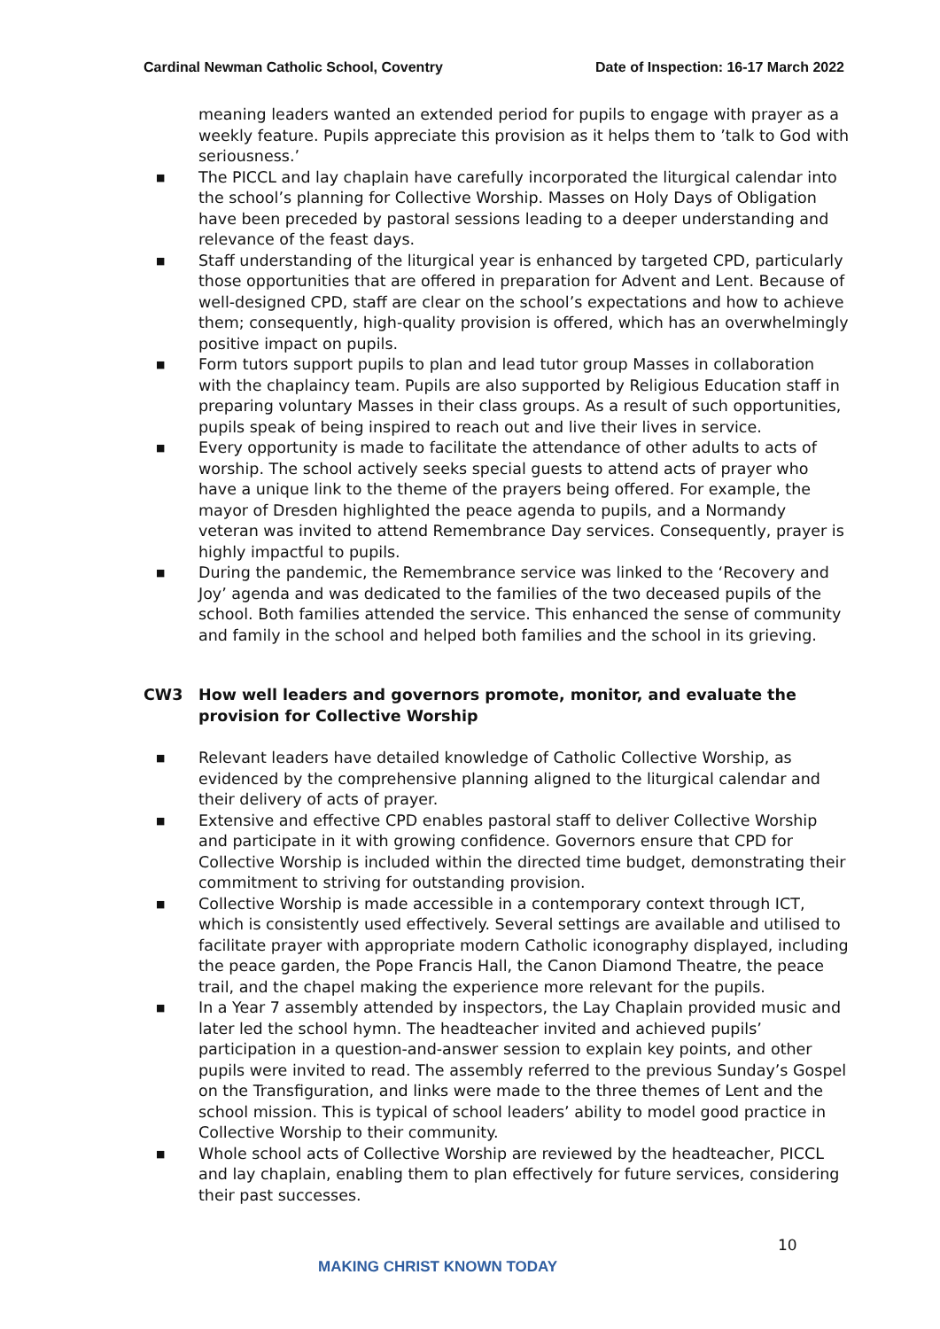Cardinal Newman Catholic School, Coventry Date of Inspection: 16-17 March 2022
meaning leaders wanted an extended period for pupils to engage with prayer as a weekly feature. Pupils appreciate this provision as it helps them to ’talk to God with seriousness.’
■ The PICCL and lay chaplain have carefully incorporated the liturgical calendar into the school’s planning for Collective Worship. Masses on Holy Days of Obligation have been preceded by pastoral sessions leading to a deeper understanding and relevance of the feast days.
■ Staff understanding of the liturgical year is enhanced by targeted CPD, particularly those opportunities that are offered in preparation for Advent and Lent. Because of well-designed CPD, staff are clear on the school’s expectations and how to achieve them; consequently, high-quality provision is offered, which has an overwhelmingly positive impact on pupils.
■ Form tutors support pupils to plan and lead tutor group Masses in collaboration with the chaplaincy team. Pupils are also supported by Religious Education staff in preparing voluntary Masses in their class groups. As a result of such opportunities, pupils speak of being inspired to reach out and live their lives in service.
■ Every opportunity is made to facilitate the attendance of other adults to acts of worship. The school actively seeks special guests to attend acts of prayer who have a unique link to the theme of the prayers being offered. For example, the mayor of Dresden highlighted the peace agenda to pupils, and a Normandy veteran was invited to attend Remembrance Day services. Consequently, prayer is highly impactful to pupils.
■ During the pandemic, the Remembrance service was linked to the ‘Recovery and Joy’ agenda and was dedicated to the families of the two deceased pupils of the school. Both families attended the service. This enhanced the sense of community and family in the school and helped both families and the school in its grieving.
CW3 How well leaders and governors promote, monitor, and evaluate the provision for Collective Worship
■ Relevant leaders have detailed knowledge of Catholic Collective Worship, as evidenced by the comprehensive planning aligned to the liturgical calendar and their delivery of acts of prayer.
■ Extensive and effective CPD enables pastoral staff to deliver Collective Worship and participate in it with growing confidence. Governors ensure that CPD for Collective Worship is included within the directed time budget, demonstrating their commitment to striving for outstanding provision.
■ Collective Worship is made accessible in a contemporary context through ICT, which is consistently used effectively. Several settings are available and utilised to facilitate prayer with appropriate modern Catholic iconography displayed, including the peace garden, the Pope Francis Hall, the Canon Diamond Theatre, the peace trail, and the chapel making the experience more relevant for the pupils.
■ In a Year 7 assembly attended by inspectors, the Lay Chaplain provided music and later led the school hymn. The headteacher invited and achieved pupils’ participation in a question-and-answer session to explain key points, and other pupils were invited to read. The assembly referred to the previous Sunday’s Gospel on the Transfiguration, and links were made to the three themes of Lent and the school mission. This is typical of school leaders’ ability to model good practice in Collective Worship to their community.
■ Whole school acts of Collective Worship are reviewed by the headteacher, PICCL and lay chaplain, enabling them to plan effectively for future services, considering their past successes.
10
MAKING CHRIST KNOWN TODAY